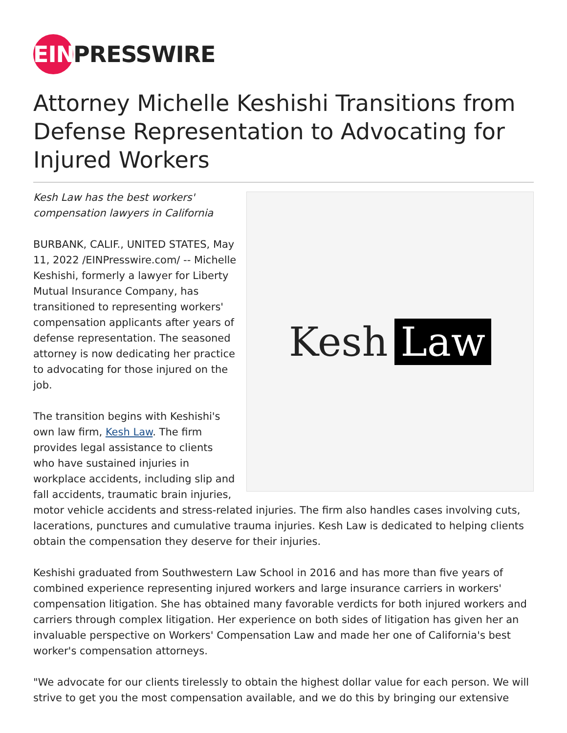EIN
PRESSWIRE
Attorney Michelle Keshishi Transitions from Defense Representation to Advocating for Injured Workers
Kesh Law
Kesh Law has the best workers'
compensation lawyers in California
BURBANK, CALIF., UNITED STATES, May 11, 2022 /EINPresswire.com/ -- Michelle Keshishi, formerly a lawyer for Liberty Mutual Insurance Company, has transitioned to representing workers' compensation applicants after years of defense representation. The seasoned attorney is now dedicating her practice to advocating for those injured on the job.
The transition begins with Keshishi's own law firm, Kesh Law. The firm provides legal assistance to clients who have sustained injuries in workplace accidents, including slip and fall accidents, traumatic brain injuries, motor vehicle accidents and stress-related injuries. The firm also handles cases involving cuts, lacerations, punctures and cumulative trauma injuries. Kesh Law is dedicated to helping clients obtain the compensation they deserve for their injuries.
Keshishi graduated from Southwestern Law School in 2016 and has more than five years of combined experience representing injured workers and large insurance carriers in workers' compensation litigation. She has obtained many favorable verdicts for both injured workers and carriers through complex litigation. Her experience on both sides of litigation has given her an invaluable perspective on Workers' Compensation Law and made her one of California's best worker's compensation attorneys.
"We advocate for our clients tirelessly to obtain the highest dollar value for each person. We will strive to get you the most compensation available, and we do this by bringing our extensive